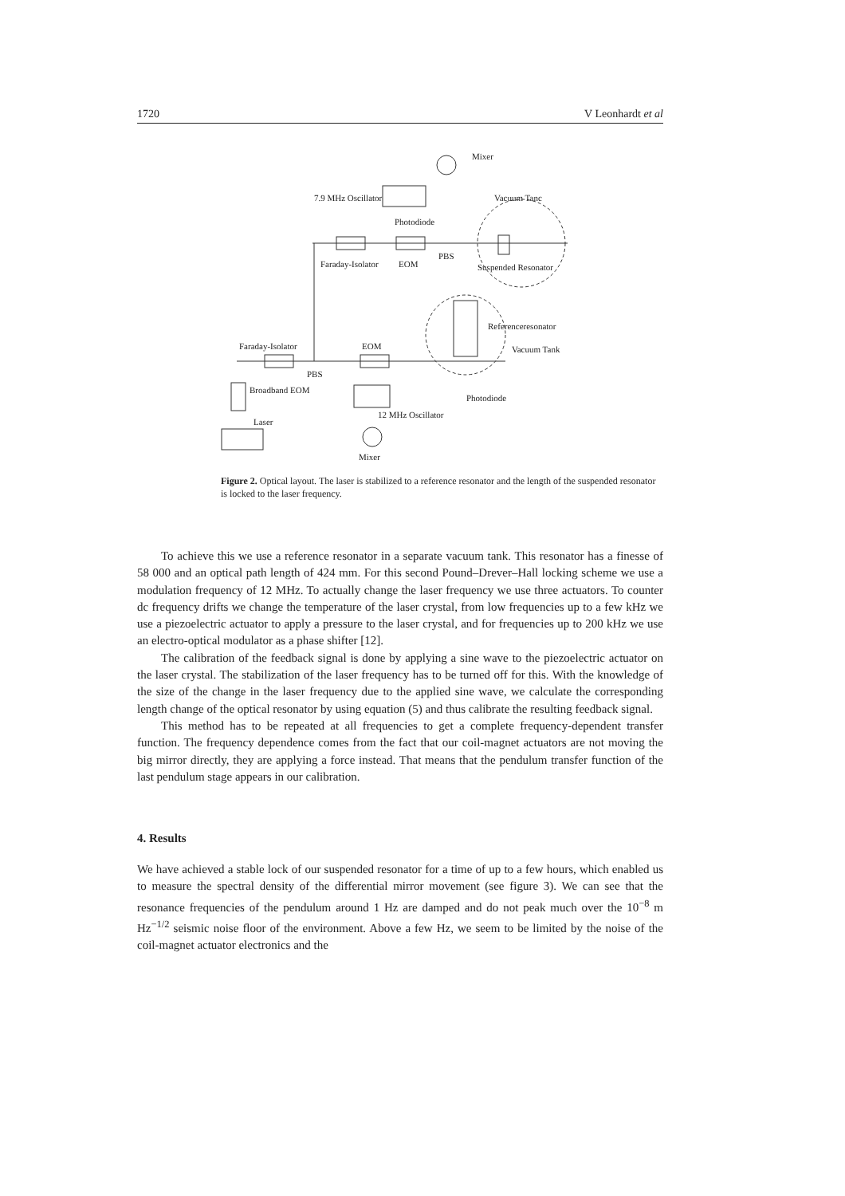1720 V Leonhardt et al
Mixer
7.9 MHz Oscillator Vacuum Tanc
Photodiode
PBS
Faraday-Isolator EOM Suspended Resonator
Referenceresonator
Faraday-Isolator EOM Vacuum Tank
PBS
Broadband EOM
Photodiode
12 MHz Oscillator
Laser
Mixer
Figure 2. Optical layout. The laser is stabilized to a reference resonator and the length of the suspended resonator is locked to the laser frequency.
To achieve this we use a reference resonator in a separate vacuum tank. This resonator has a finesse of 58 000 and an optical path length of 424 mm. For this second Pound–Drever–Hall locking scheme we use a modulation frequency of 12 MHz. To actually change the laser frequency we use three actuators. To counter dc frequency drifts we change the temperature of the laser crystal, from low frequencies up to a few kHz we use a piezoelectric actuator to apply a pressure to the laser crystal, and for frequencies up to 200 kHz we use an electro-optical modulator as a phase shifter [12].
The calibration of the feedback signal is done by applying a sine wave to the piezoelectric actuator on the laser crystal. The stabilization of the laser frequency has to be turned off for this. With the knowledge of the size of the change in the laser frequency due to the applied sine wave, we calculate the corresponding length change of the optical resonator by using equation (5) and thus calibrate the resulting feedback signal.
This method has to be repeated at all frequencies to get a complete frequency-dependent transfer function. The frequency dependence comes from the fact that our coil-magnet actuators are not moving the big mirror directly, they are applying a force instead. That means that the pendulum transfer function of the last pendulum stage appears in our calibration.
4. Results
We have achieved a stable lock of our suspended resonator for a time of up to a few hours, which enabled us to measure the spectral density of the differential mirror movement (see figure 3). We can see that the resonance frequencies of the pendulum around 1 Hz are damped and do not peak much over the 10<sup>−8</sup> m Hz<sup>−1/2</sup> seismic noise floor of the environment. Above a few Hz, we seem to be limited by the noise of the coil-magnet actuator electronics and the